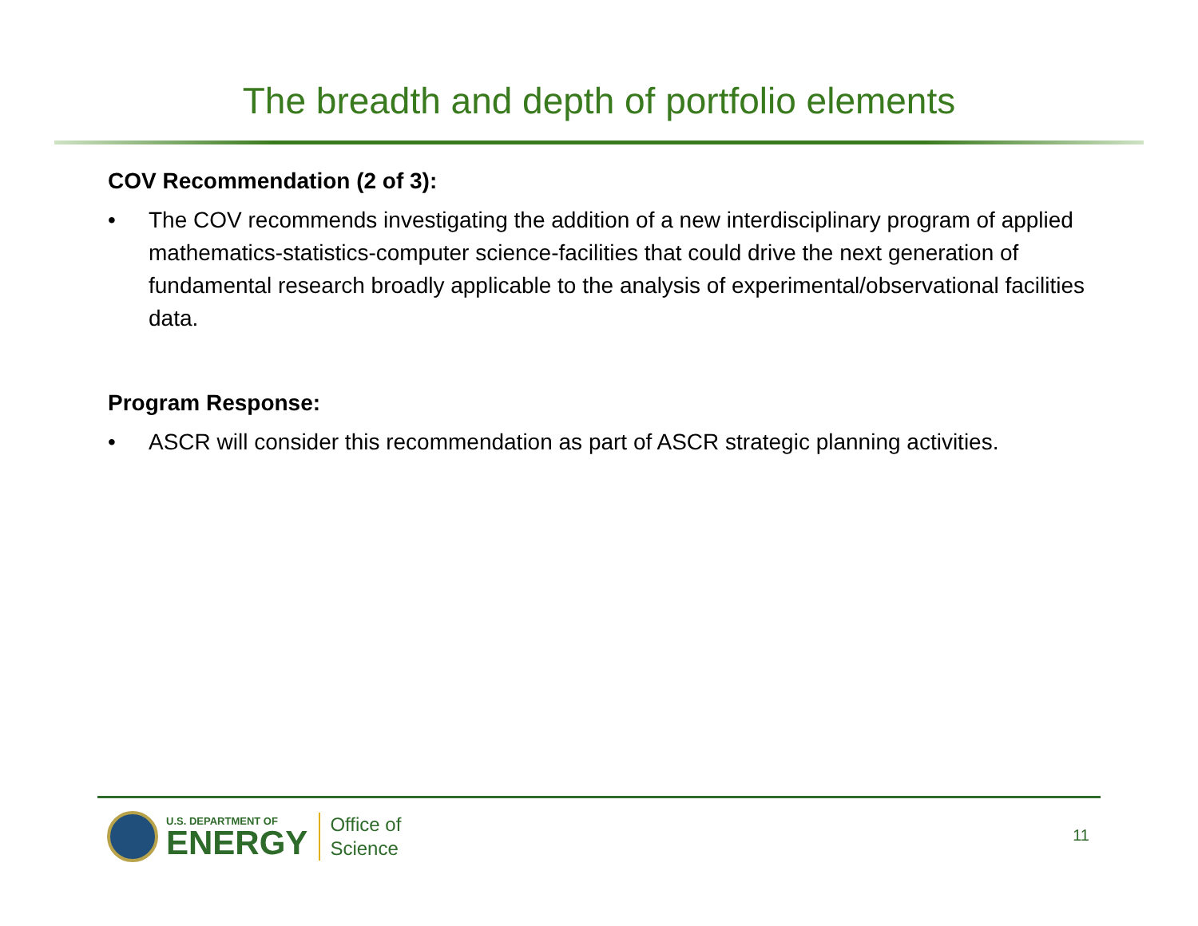The breadth and depth of portfolio elements
COV Recommendation (2 of 3):
• The COV recommends investigating the addition of a new interdisciplinary program of applied mathematics-statistics-computer science-facilities that could drive the next generation of fundamental research broadly applicable to the analysis of experimental/observational facilities data.
Program Response:
• ASCR will consider this recommendation as part of ASCR strategic planning activities.
U.S. DEPARTMENT OF
ENERGY
Office of
Science
11